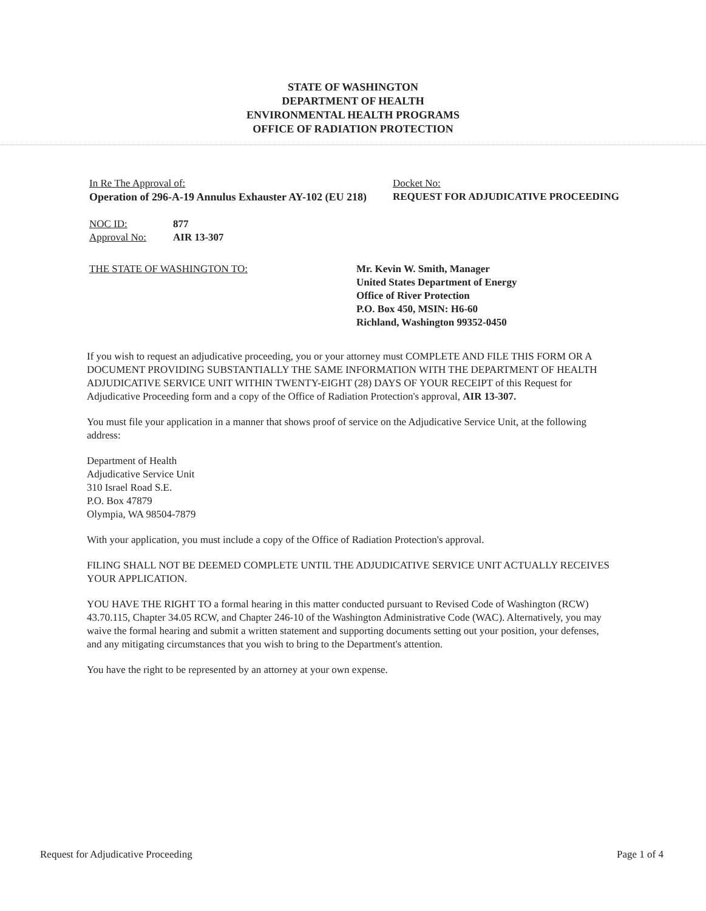STATE OF WASHINGTON
DEPARTMENT OF HEALTH
ENVIRONMENTAL HEALTH PROGRAMS
OFFICE OF RADIATION PROTECTION
In Re The Approval of:
Operation of 296-A-19 Annulus Exhauster AY-102 (EU 218)
Docket No:
REQUEST FOR ADJUDICATIVE PROCEEDING
NOC ID: 877
Approval No: AIR 13-307
THE STATE OF WASHINGTON TO: Mr. Kevin W. Smith, Manager
United States Department of Energy
Office of River Protection
P.O. Box 450, MSIN: H6-60
Richland, Washington 99352-0450
If you wish to request an adjudicative proceeding, you or your attorney must COMPLETE AND FILE THIS FORM OR A DOCUMENT PROVIDING SUBSTANTIALLY THE SAME INFORMATION WITH THE DEPARTMENT OF HEALTH ADJUDICATIVE SERVICE UNIT WITHIN TWENTY-EIGHT (28) DAYS OF YOUR RECEIPT of this Request for Adjudicative Proceeding form and a copy of the Office of Radiation Protection's approval, AIR 13-307.
You must file your application in a manner that shows proof of service on the Adjudicative Service Unit, at the following address:
Department of Health
Adjudicative Service Unit
310 Israel Road S.E.
P.O. Box 47879
Olympia, WA 98504-7879
With your application, you must include a copy of the Office of Radiation Protection's approval.
FILING SHALL NOT BE DEEMED COMPLETE UNTIL THE ADJUDICATIVE SERVICE UNIT ACTUALLY RECEIVES YOUR APPLICATION.
YOU HAVE THE RIGHT TO a formal hearing in this matter conducted pursuant to Revised Code of Washington (RCW) 43.70.115, Chapter 34.05 RCW, and Chapter 246-10 of the Washington Administrative Code (WAC). Alternatively, you may waive the formal hearing and submit a written statement and supporting documents setting out your position, your defenses, and any mitigating circumstances that you wish to bring to the Department's attention.
You have the right to be represented by an attorney at your own expense.
Request for Adjudicative Proceeding Page 1 of 4